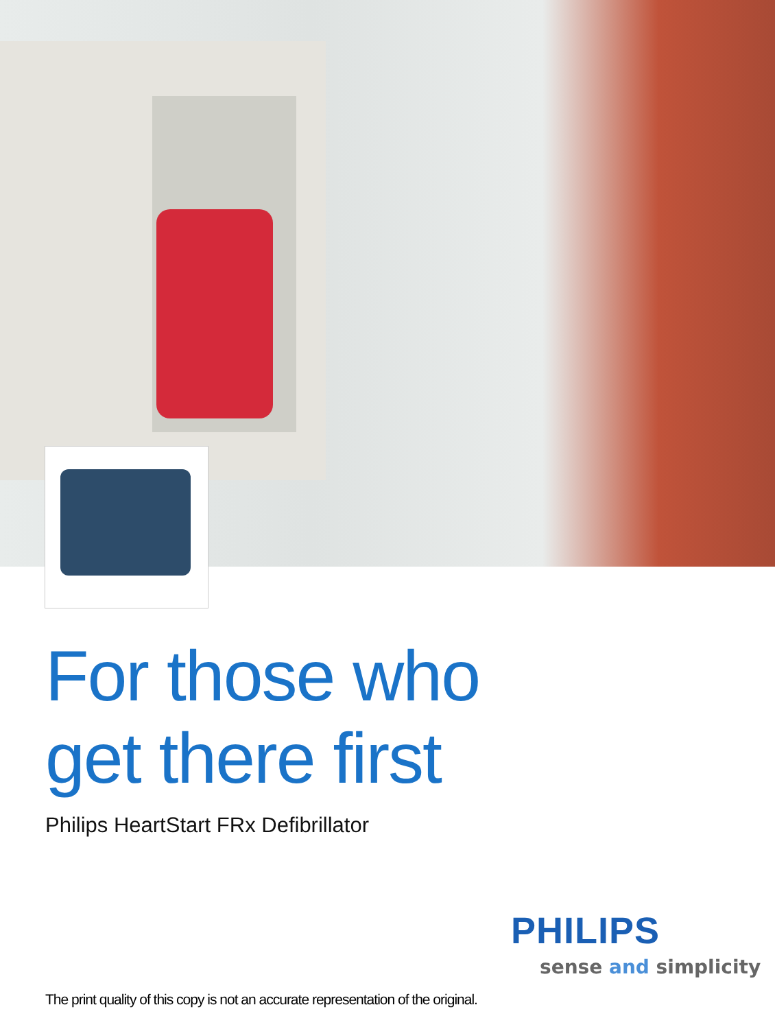For those who
get there first
Philips HeartStart FRx Defibrillator
PHILIPS
sense and simplicity
The print quality of this copy is not an accurate representation of the original.